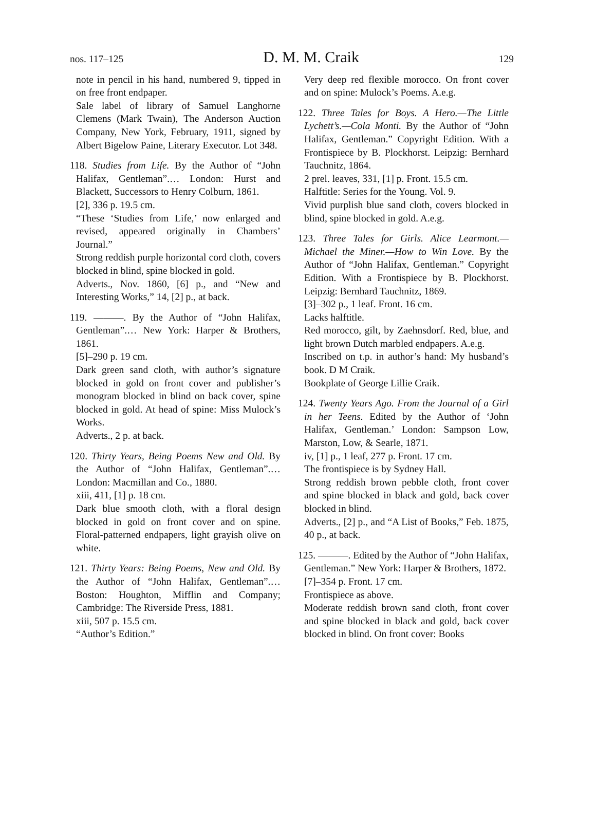nos. 117–125 D. M. M. Craik 129
note in pencil in his hand, numbered 9, tipped in on free front endpaper.
Sale label of library of Samuel Langhorne Clemens (Mark Twain), The Anderson Auction Company, New York, February, 1911, signed by Albert Bigelow Paine, Literary Executor. Lot 348.
118. Studies from Life. By the Author of “John Halifax, Gentleman”.… London: Hurst and Blackett, Successors to Henry Colburn, 1861.
[2], 336 p. 19.5 cm.
“These ‘Studies from Life,’ now enlarged and revised, appeared originally in Chambers’ Journal.”
Strong reddish purple horizontal cord cloth, covers blocked in blind, spine blocked in gold.
Adverts., Nov. 1860, [6] p., and “New and Interesting Works,” 14, [2] p., at back.
119. ———. By the Author of “John Halifax, Gentleman”.… New York: Harper & Brothers, 1861.
[5]–290 p. 19 cm.
Dark green sand cloth, with author’s signature blocked in gold on front cover and publisher’s monogram blocked in blind on back cover, spine blocked in gold. At head of spine: Miss Mulock’s Works.
Adverts., 2 p. at back.
120. Thirty Years, Being Poems New and Old. By the Author of “John Halifax, Gentleman”.… London: Macmillan and Co., 1880.
xiii, 411, [1] p. 18 cm.
Dark blue smooth cloth, with a floral design blocked in gold on front cover and on spine. Floral-patterned endpapers, light grayish olive on white.
121. Thirty Years: Being Poems, New and Old. By the Author of “John Halifax, Gentleman”.… Boston: Houghton, Mifflin and Company; Cambridge: The Riverside Press, 1881.
xiii, 507 p. 15.5 cm.
“Author’s Edition.”
Very deep red flexible morocco. On front cover and on spine: Mulock’s Poems. A.e.g.
122. Three Tales for Boys. A Hero.—The Little Lychett’s.—Cola Monti. By the Author of “John Halifax, Gentleman.” Copyright Edition. With a Frontispiece by B. Plockhorst. Leipzig: Bernhard Tauchnitz, 1864.
2 prel. leaves, 331, [1] p. Front. 15.5 cm.
Halftitle: Series for the Young. Vol. 9.
Vivid purplish blue sand cloth, covers blocked in blind, spine blocked in gold. A.e.g.
123. Three Tales for Girls. Alice Learmont.— Michael the Miner.—How to Win Love. By the Author of “John Halifax, Gentleman.” Copyright Edition. With a Frontispiece by B. Plockhorst. Leipzig: Bernhard Tauchnitz, 1869.
[3]–302 p., 1 leaf. Front. 16 cm.
Lacks halftitle.
Red morocco, gilt, by Zaehnsdorf. Red, blue, and light brown Dutch marbled endpapers. A.e.g.
Inscribed on t.p. in author’s hand: My husband’s book. D M Craik.
Bookplate of George Lillie Craik.
124. Twenty Years Ago. From the Journal of a Girl in her Teens. Edited by the Author of ‘John Halifax, Gentleman.’ London: Sampson Low, Marston, Low, & Searle, 1871.
iv, [1] p., 1 leaf, 277 p. Front. 17 cm.
The frontispiece is by Sydney Hall.
Strong reddish brown pebble cloth, front cover and spine blocked in black and gold, back cover blocked in blind.
Adverts., [2] p., and “A List of Books,” Feb. 1875, 40 p., at back.
125. ———. Edited by the Author of “John Halifax, Gentleman.” New York: Harper & Brothers, 1872.
[7]–354 p. Front. 17 cm.
Frontispiece as above.
Moderate reddish brown sand cloth, front cover and spine blocked in black and gold, back cover blocked in blind. On front cover: Books